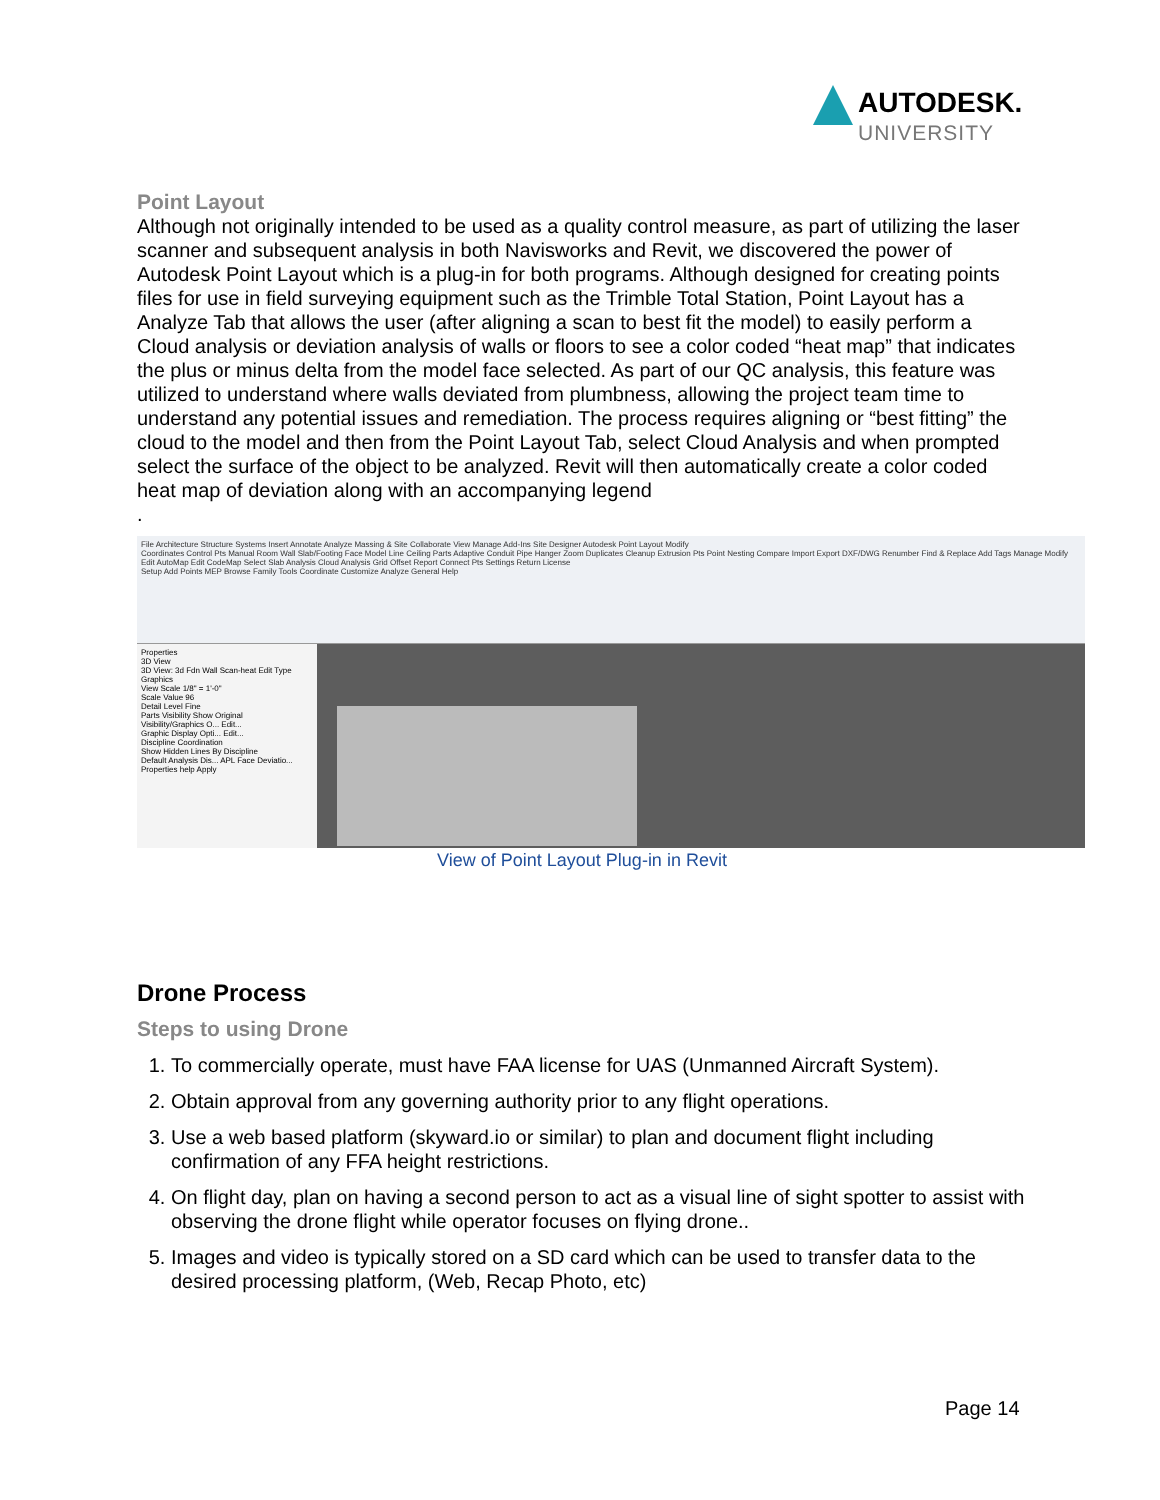AUTODESK.
UNIVERSITY
Point Layout
Although not originally intended to be used as a quality control measure, as part of utilizing the laser scanner and subsequent analysis in both Navisworks and Revit, we discovered the power of Autodesk Point Layout which is a plug-in for both programs. Although designed for creating points files for use in field surveying equipment such as the Trimble Total Station, Point Layout has a Analyze Tab that allows the user (after aligning a scan to best fit the model) to easily perform a Cloud analysis or deviation analysis of walls or floors to see a color coded “heat map” that indicates the plus or minus delta from the model face selected. As part of our QC analysis, this feature was utilized to understand where walls deviated from plumbness, allowing the project team time to understand any potential issues and remediation. The process requires aligning or “best fitting” the cloud to the model and then from the Point Layout Tab, select Cloud Analysis and when prompted select the surface of the object to be analyzed. Revit will then automatically create a color coded heat map of deviation along with an accompanying legend
.
File Architecture Structure Systems Insert Annotate Analyze Massing & Site Collaborate View Manage Add-Ins Site Designer Autodesk Point Layout Modify
Coordinates Control Pts Manual Room Wall Slab/Footing Face Model Line Ceiling Parts Adaptive Conduit Pipe Hanger Zoom Duplicates Cleanup Extrusion Pts Point Nesting Compare Import Export DXF/DWG Renumber Find & Replace Add Tags Manage Modify Edit AutoMap Edit CodeMap Select Slab Analysis Cloud Analysis Grid Offset Report Connect Pts Settings Return License
Setup Add Points MEP Browse Family Tools Coordinate Customize Analyze General Help
Properties
3D View
3D View: 3d Fdn Wall Scan-heat Edit Type
Graphics
View Scale 1/8" = 1'-0"
Scale Value 96
Detail Level Fine
Parts Visibility Show Original
Visibility/Graphics O... Edit...
Graphic Display Opti... Edit...
Discipline Coordination
Show Hidden Lines By Discipline
Default Analysis Dis... APL Face Deviatio...
Properties help Apply
View of Point Layout Plug-in in Revit
Drone Process
Steps to using Drone
1. To commercially operate, must have FAA license for UAS (Unmanned Aircraft System).
2. Obtain approval from any governing authority prior to any flight operations.
3. Use a web based platform (skyward.io or similar) to plan and document flight including confirmation of any FFA height restrictions.
4. On flight day, plan on having a second person to act as a visual line of sight spotter to assist with observing the drone flight while operator focuses on flying drone..
5. Images and video is typically stored on a SD card which can be used to transfer data to the desired processing platform, (Web, Recap Photo, etc)
Page 14